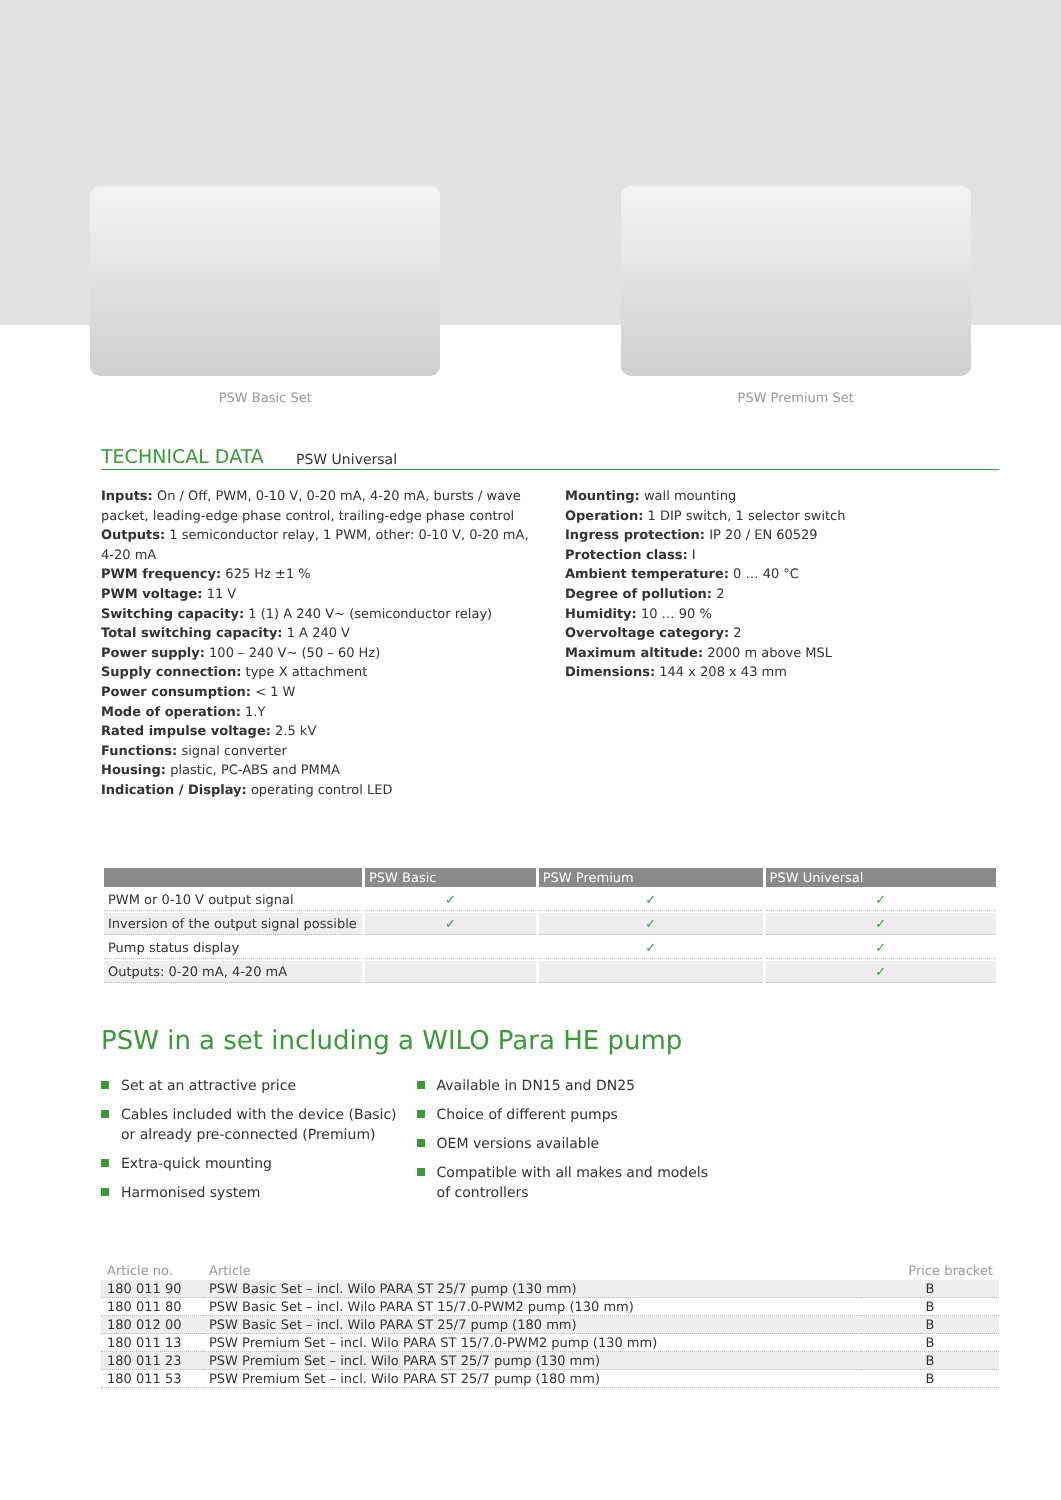PSW Basic Set PSW Premium Set
TECHNICAL DATA
PSW Universal
Inputs: On / Off, PWM, 0-10 V, 0-20 mA, 4-20 mA, bursts / wave packet, leading-edge phase control, trailing-edge phase control
Outputs: 1 semiconductor relay, 1 PWM, other: 0-10 V, 0-20 mA, 4-20 mA
PWM frequency: 625 Hz ±1 %
PWM voltage: 11 V
Switching capacity: 1 (1) A 240 V~ (semiconductor relay)
Total switching capacity: 1 A 240 V
Power supply: 100 – 240 V~ (50 – 60 Hz)
Supply connection: type X attachment
Power consumption: < 1 W
Mode of operation: 1.Y
Rated impulse voltage: 2.5 kV
Functions: signal converter
Housing: plastic, PC-ABS and PMMA
Indication / Display: operating control LED
Mounting: wall mounting
Operation: 1 DIP switch, 1 selector switch
Ingress protection: IP 20 / EN 60529
Protection class: I
Ambient temperature: 0 … 40 °C
Degree of pollution: 2
Humidity: 10 … 90 %
Overvoltage category: 2
Maximum altitude: 2000 m above MSL
Dimensions: 144 x 208 x 43 mm
| | PSW Basic | PSW Premium | PSW Universal |
| --- | --- | --- | --- |
| PWM or 0-10 V output signal | ✓ | ✓ | ✓ |
| Inversion of the output signal possible | ✓ | ✓ | ✓ |
| Pump status display | | ✓ | ✓ |
| Outputs: 0-20 mA, 4-20 mA | | | ✓ |
PSW in a set including a WILO Para HE pump
Set at an attractive price
Cables included with the device (Basic)
or already pre-connected (Premium)
Extra-quick mounting
Harmonised system
Available in DN15 and DN25
Choice of different pumps
OEM versions available
Compatible with all makes and models
of controllers
| Article no. | Article | Price bracket |
| --- | --- | --- |
| 180 011 90 | PSW Basic Set – incl. Wilo PARA ST 25/7 pump (130 mm) | B |
| 180 011 80 | PSW Basic Set – incl. Wilo PARA ST 15/7.0-PWM2 pump (130 mm) | B |
| 180 012 00 | PSW Basic Set – incl. Wilo PARA ST 25/7 pump (180 mm) | B |
| 180 011 13 | PSW Premium Set – incl. Wilo PARA ST 15/7.0-PWM2 pump (130 mm) | B |
| 180 011 23 | PSW Premium Set – incl. Wilo PARA ST 25/7 pump (130 mm) | B |
| 180 011 53 | PSW Premium Set – incl. Wilo PARA ST 25/7 pump (180 mm) | B |